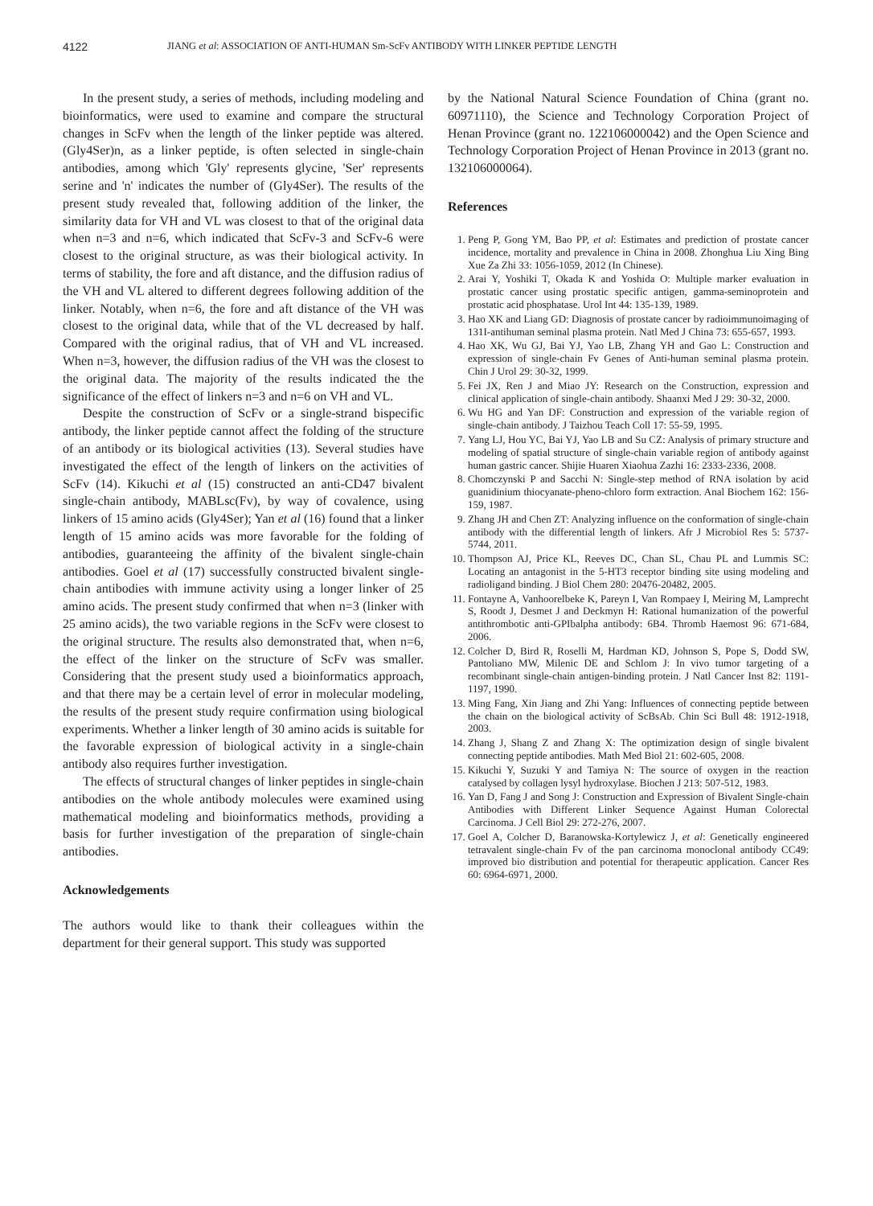4122 JIANG et al: ASSOCIATION OF ANTI-HUMAN Sm-ScFv ANTIBODY WITH LINKER PEPTIDE LENGTH
In the present study, a series of methods, including modeling and bioinformatics, were used to examine and compare the structural changes in ScFv when the length of the linker peptide was altered. (Gly4Ser)n, as a linker peptide, is often selected in single-chain antibodies, among which 'Gly' represents glycine, 'Ser' represents serine and 'n' indicates the number of (Gly4Ser). The results of the present study revealed that, following addition of the linker, the similarity data for VH and VL was closest to that of the original data when n=3 and n=6, which indicated that ScFv-3 and ScFv-6 were closest to the original structure, as was their biological activity. In terms of stability, the fore and aft distance, and the diffusion radius of the VH and VL altered to different degrees following addition of the linker. Notably, when n=6, the fore and aft distance of the VH was closest to the original data, while that of the VL decreased by half. Compared with the original radius, that of VH and VL increased. When n=3, however, the diffusion radius of the VH was the closest to the original data. The majority of the results indicated the the significance of the effect of linkers n=3 and n=6 on VH and VL.
Despite the construction of ScFv or a single-strand bispecific antibody, the linker peptide cannot affect the folding of the structure of an antibody or its biological activities (13). Several studies have investigated the effect of the length of linkers on the activities of ScFv (14). Kikuchi et al (15) constructed an anti-CD47 bivalent single-chain antibody, MABLsc(Fv), by way of covalence, using linkers of 15 amino acids (Gly4Ser); Yan et al (16) found that a linker length of 15 amino acids was more favorable for the folding of antibodies, guaranteeing the affinity of the bivalent single-chain antibodies. Goel et al (17) successfully constructed bivalent single-chain antibodies with immune activity using a longer linker of 25 amino acids. The present study confirmed that when n=3 (linker with 25 amino acids), the two variable regions in the ScFv were closest to the original structure. The results also demonstrated that, when n=6, the effect of the linker on the structure of ScFv was smaller. Considering that the present study used a bioinformatics approach, and that there may be a certain level of error in molecular modeling, the results of the present study require confirmation using biological experiments. Whether a linker length of 30 amino acids is suitable for the favorable expression of biological activity in a single-chain antibody also requires further investigation.
The effects of structural changes of linker peptides in single-chain antibodies on the whole antibody molecules were examined using mathematical modeling and bioinformatics methods, providing a basis for further investigation of the preparation of single-chain antibodies.
Acknowledgements
The authors would like to thank their colleagues within the department for their general support. This study was supported
by the National Natural Science Foundation of China (grant no. 60971110), the Science and Technology Corporation Project of Henan Province (grant no. 122106000042) and the Open Science and Technology Corporation Project of Henan Province in 2013 (grant no. 132106000064).
References
1. Peng P, Gong YM, Bao PP, et al: Estimates and prediction of prostate cancer incidence, mortality and prevalence in China in 2008. Zhonghua Liu Xing Bing Xue Za Zhi 33: 1056-1059, 2012 (In Chinese).
2. Arai Y, Yoshiki T, Okada K and Yoshida O: Multiple marker evaluation in prostatic cancer using prostatic specific antigen, gamma-seminoprotein and prostatic acid phosphatase. Urol Int 44: 135-139, 1989.
3. Hao XK and Liang GD: Diagnosis of prostate cancer by radioimmunoimaging of 131I-antihuman seminal plasma protein. Natl Med J China 73: 655-657, 1993.
4. Hao XK, Wu GJ, Bai YJ, Yao LB, Zhang YH and Gao L: Construction and expression of single-chain Fv Genes of Anti-human seminal plasma protein. Chin J Urol 29: 30-32, 1999.
5. Fei JX, Ren J and Miao JY: Research on the Construction, expression and clinical application of single-chain antibody. Shaanxi Med J 29: 30-32, 2000.
6. Wu HG and Yan DF: Construction and expression of the variable region of single-chain antibody. J Taizhou Teach Coll 17: 55-59, 1995.
7. Yang LJ, Hou YC, Bai YJ, Yao LB and Su CZ: Analysis of primary structure and modeling of spatial structure of single-chain variable region of antibody against human gastric cancer. Shijie Huaren Xiaohua Zazhi 16: 2333-2336, 2008.
8. Chomczynski P and Sacchi N: Single-step method of RNA isolation by acid guanidinium thiocyanate-pheno-chloro form extraction. Anal Biochem 162: 156-159, 1987.
9. Zhang JH and Chen ZT: Analyzing influence on the conformation of single-chain antibody with the differential length of linkers. Afr J Microbiol Res 5: 5737-5744, 2011.
10. Thompson AJ, Price KL, Reeves DC, Chan SL, Chau PL and Lummis SC: Locating an antagonist in the 5-HT3 receptor binding site using modeling and radioligand binding. J Biol Chem 280: 20476-20482, 2005.
11. Fontayne A, Vanhoorelbeke K, Pareyn I, Van Rompaey I, Meiring M, Lamprecht S, Roodt J, Desmet J and Deckmyn H: Rational humanization of the powerful antithrombotic anti-GPIbalpha antibody: 6B4. Thromb Haemost 96: 671-684, 2006.
12. Colcher D, Bird R, Roselli M, Hardman KD, Johnson S, Pope S, Dodd SW, Pantoliano MW, Milenic DE and Schlom J: In vivo tumor targeting of a recombinant single-chain antigen-binding protein. J Natl Cancer Inst 82: 1191-1197, 1990.
13. Ming Fang, Xin Jiang and Zhi Yang: Influences of connecting peptide between the chain on the biological activity of ScBsAb. Chin Sci Bull 48: 1912-1918, 2003.
14. Zhang J, Shang Z and Zhang X: The optimization design of single bivalent connecting peptide antibodies. Math Med Biol 21: 602-605, 2008.
15. Kikuchi Y, Suzuki Y and Tamiya N: The source of oxygen in the reaction catalysed by collagen lysyl hydroxylase. Biochen J 213: 507-512, 1983.
16. Yan D, Fang J and Song J: Construction and Expression of Bivalent Single-chain Antibodies with Different Linker Sequence Against Human Colorectal Carcinoma. J Cell Biol 29: 272-276, 2007.
17. Goel A, Colcher D, Baranowska-Kortylewicz J, et al: Genetically engineered tetravalent single-chain Fv of the pan carcinoma monoclonal antibody CC49: improved bio distribution and potential for therapeutic application. Cancer Res 60: 6964-6971, 2000.